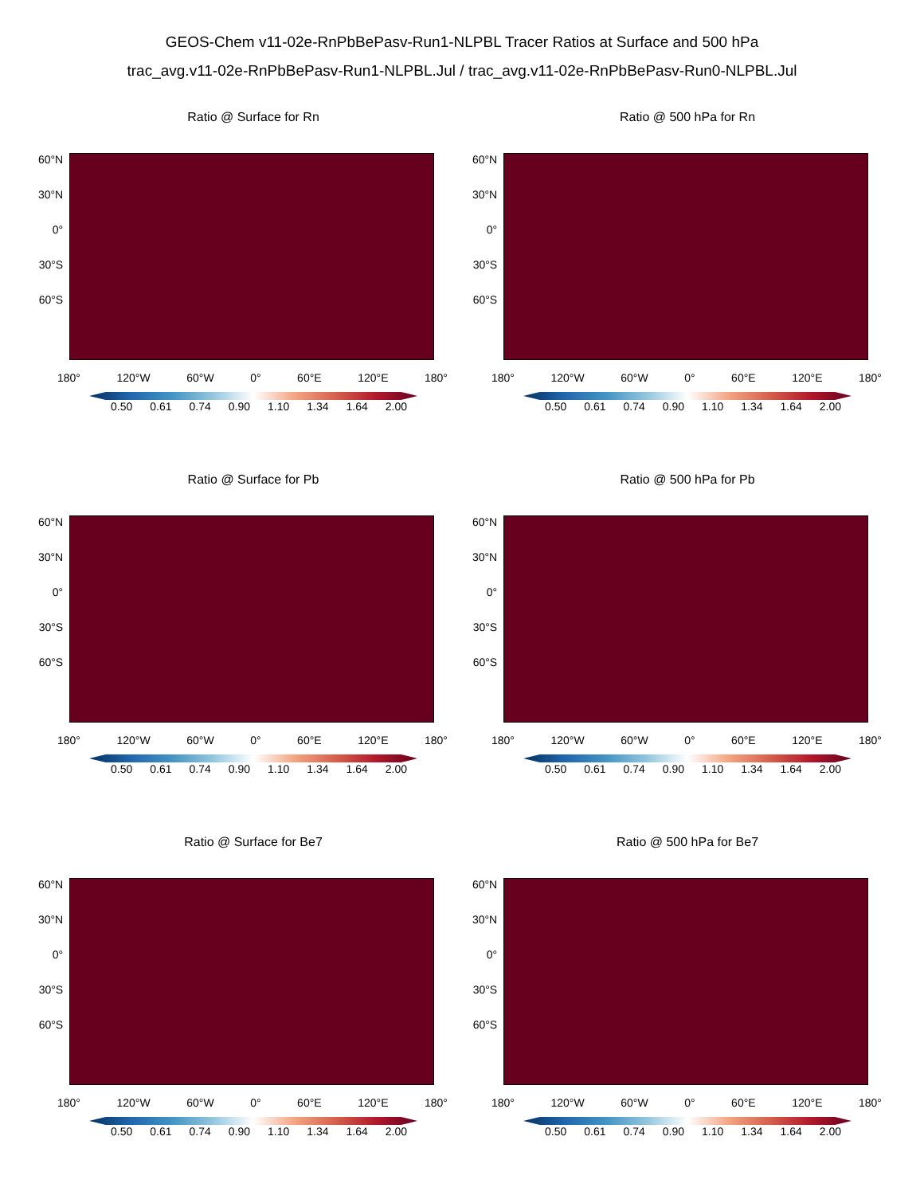GEOS-Chem v11-02e-RnPbBePasv-Run1-NLPBL Tracer Ratios at Surface and 500 hPa
trac_avg.v11-02e-RnPbBePasv-Run1-NLPBL.Jul / trac_avg.v11-02e-RnPbBePasv-Run0-NLPBL.Jul
Ratio @ Surface for Rn
60°N
30°N
0°
30°S
60°S
180° 120°W 60°W 0° 60°E 120°E 180°
0.50 0.61 0.74 0.90 1.10 1.34 1.64 2.00
Ratio @ 500 hPa for Rn
60°N
30°N
0°
30°S
60°S
180° 120°W 60°W 0° 60°E 120°E 180°
0.50 0.61 0.74 0.90 1.10 1.34 1.64 2.00
Ratio @ Surface for Pb
60°N
30°N
0°
30°S
60°S
180° 120°W 60°W 0° 60°E 120°E 180°
0.50 0.61 0.74 0.90 1.10 1.34 1.64 2.00
Ratio @ 500 hPa for Pb
60°N
30°N
0°
30°S
60°S
180° 120°W 60°W 0° 60°E 120°E 180°
0.50 0.61 0.74 0.90 1.10 1.34 1.64 2.00
Ratio @ Surface for Be7
60°N
30°N
0°
30°S
60°S
180° 120°W 60°W 0° 60°E 120°E 180°
0.50 0.61 0.74 0.90 1.10 1.34 1.64 2.00
Ratio @ 500 hPa for Be7
60°N
30°N
0°
30°S
60°S
180° 120°W 60°W 0° 60°E 120°E 180°
0.50 0.61 0.74 0.90 1.10 1.34 1.64 2.00